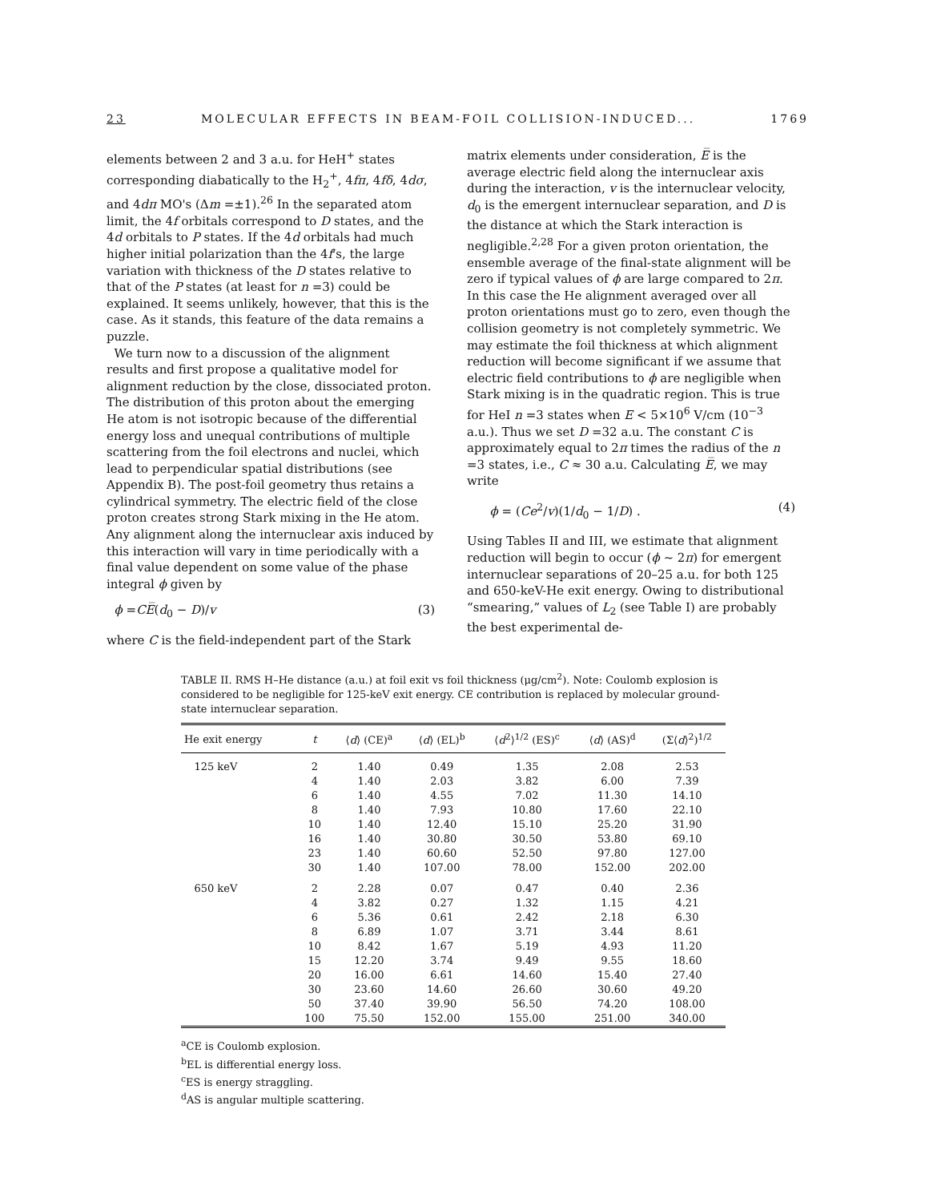23 MOLECULAR EFFECTS IN BEAM-FOIL COLLISION-INDUCED... 1769
elements between 2 and 3 a.u. for HeH<sup>+</sup> states corresponding diabatically to the H<sub>2</sub><sup>+</sup>, 4fπ, 4fδ, 4dσ, and 4dπ MO's (Δm =±1).<sup>26</sup> In the separated atom limit, the 4f orbitals correspond to D states, and the 4d orbitals to P states. If the 4d orbitals had much higher initial polarization than the 4f's, the large variation with thickness of the D states relative to that of the P states (at least for n =3) could be explained. It seems unlikely, however, that this is the case. As it stands, this feature of the data remains a puzzle.
We turn now to a discussion of the alignment results and first propose a qualitative model for alignment reduction by the close, dissociated proton. The distribution of this proton about the emerging He atom is not isotropic because of the differential energy loss and unequal contributions of multiple scattering from the foil electrons and nuclei, which lead to perpendicular spatial distributions (see Appendix B). The post-foil geometry thus retains a cylindrical symmetry. The electric field of the close proton creates strong Stark mixing in the He atom. Any alignment along the internuclear axis induced by this interaction will vary in time periodically with a final value dependent on some value of the phase integral ϕ given by
ϕ =CE̅(d<sub>0</sub> − D)/v (3)
where C is the field-independent part of the Stark
matrix elements under consideration, E̅ is the average electric field along the internuclear axis during the interaction, v is the internuclear velocity, d<sub>0</sub> is the emergent internuclear separation, and D is the distance at which the Stark interaction is negligible.<sup>2,28</sup> For a given proton orientation, the ensemble average of the final-state alignment will be zero if typical values of ϕ are large compared to 2π. In this case the He alignment averaged over all proton orientations must go to zero, even though the collision geometry is not completely symmetric. We may estimate the foil thickness at which alignment reduction will become significant if we assume that electric field contributions to ϕ are negligible when Stark mixing is in the quadratic region. This is true for HeI n =3 states when E < 5×10<sup>6</sup> V/cm (10<sup>−3</sup> a.u.). Thus we set D =32 a.u. The constant C is approximately equal to 2π times the radius of the n =3 states, i.e., C ≈ 30 a.u. Calculating E̅, we may write
ϕ = (Ce<sup>2</sup>/v)(1/d<sub>0</sub> − 1/D) . (4)
Using Tables II and III, we estimate that alignment reduction will begin to occur (ϕ ~ 2π) for emergent internuclear separations of 20–25 a.u. for both 125 and 650-keV-He exit energy. Owing to distributional “smearing,” values of L<sub>2</sub> (see Table I) are probably the best experimental de-
TABLE II. RMS H–He distance (a.u.) at foil exit vs foil thickness (μg/cm<sup>2</sup>). Note: Coulomb explosion is considered to be negligible for 125-keV exit energy. CE contribution is replaced by molecular ground-state internuclear separation.
| He exit energy | t | ⟨ d ⟩ (CE)<sup>a</sup> | ⟨ d ⟩ (EL)<sup>b</sup> | ⟨ d<sup>2</sup>⟩<sup>1/2</sup> (ES)<sup>c</sup> | ⟨ d ⟩ (AS)<sup>d</sup> | (Σ⟨ d ⟩<sup>2</sup>)<sup>1/2</sup> |
| --- | --- | --- | --- | --- | --- | --- |
| 125 keV | 2 | 1.40 | 0.49 | 1.35 | 2.08 | 2.53 |
| | 4 | 1.40 | 2.03 | 3.82 | 6.00 | 7.39 |
| | 6 | 1.40 | 4.55 | 7.02 | 11.30 | 14.10 |
| | 8 | 1.40 | 7.93 | 10.80 | 17.60 | 22.10 |
| | 10 | 1.40 | 12.40 | 15.10 | 25.20 | 31.90 |
| | 16 | 1.40 | 30.80 | 30.50 | 53.80 | 69.10 |
| | 23 | 1.40 | 60.60 | 52.50 | 97.80 | 127.00 |
| | 30 | 1.40 | 107.00 | 78.00 | 152.00 | 202.00 |
| 650 keV | 2 | 2.28 | 0.07 | 0.47 | 0.40 | 2.36 |
| | 4 | 3.82 | 0.27 | 1.32 | 1.15 | 4.21 |
| | 6 | 5.36 | 0.61 | 2.42 | 2.18 | 6.30 |
| | 8 | 6.89 | 1.07 | 3.71 | 3.44 | 8.61 |
| | 10 | 8.42 | 1.67 | 5.19 | 4.93 | 11.20 |
| | 15 | 12.20 | 3.74 | 9.49 | 9.55 | 18.60 |
| | 20 | 16.00 | 6.61 | 14.60 | 15.40 | 27.40 |
| | 30 | 23.60 | 14.60 | 26.60 | 30.60 | 49.20 |
| | 50 | 37.40 | 39.90 | 56.50 | 74.20 | 108.00 |
| | 100 | 75.50 | 152.00 | 155.00 | 251.00 | 340.00 |
<sup>a</sup> CE is Coulomb explosion.
<sup>b</sup> EL is differential energy loss.
<sup>c</sup> ES is energy straggling.
<sup>d</sup> AS is angular multiple scattering.